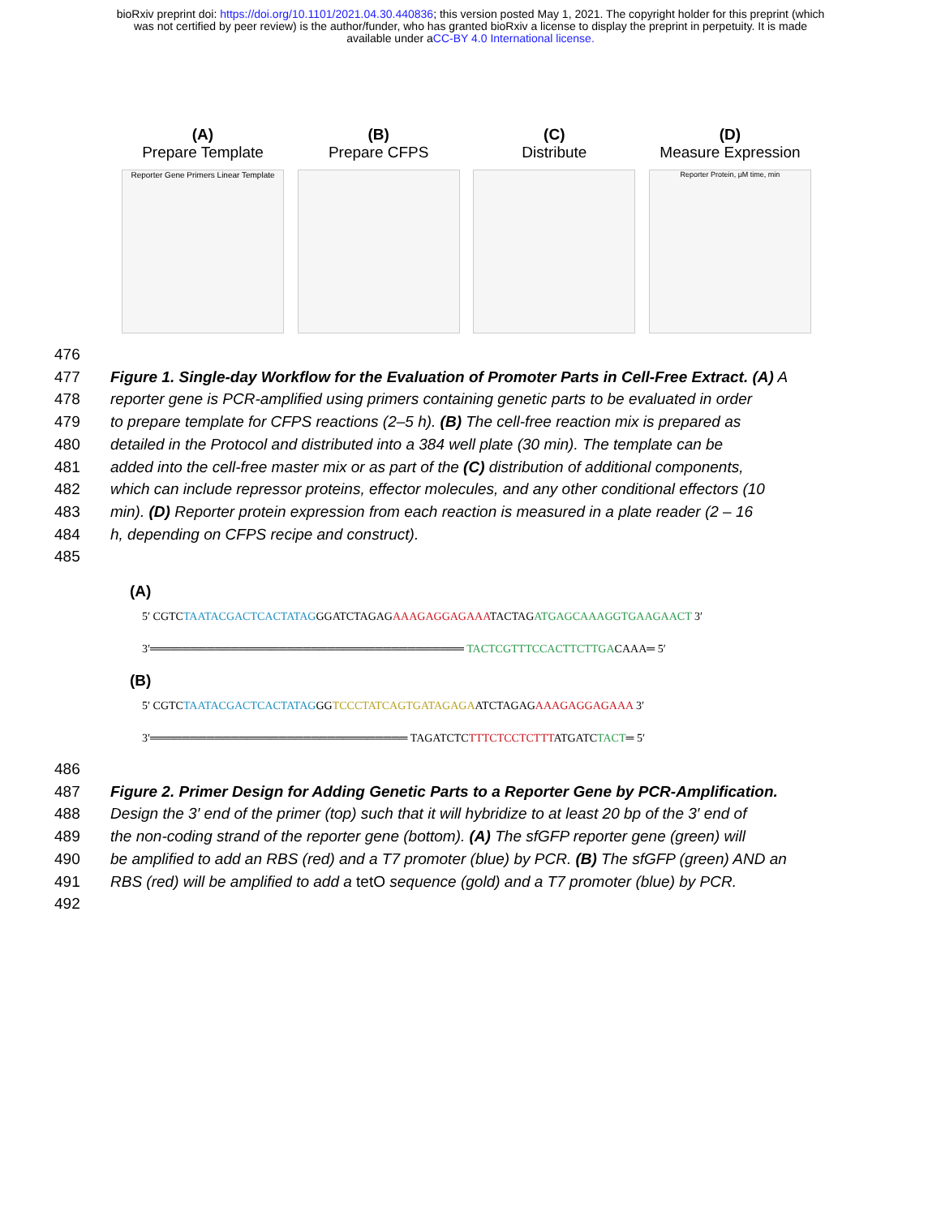bioRxiv preprint doi: https://doi.org/10.1101/2021.04.30.440836; this version posted May 1, 2021. The copyright holder for this preprint (which
was not certified by peer review) is the author/funder, who has granted bioRxiv a license to display the preprint in perpetuity. It is made
available under aCC-BY 4.0 International license.
(A)
Prepare Template
Reporter Gene Primers Linear Template
(B)
Prepare CFPS
(C)
Distribute
(D)
Measure Expression
Reporter Protein, μM time, min
476
477 Figure 1. Single-day Workflow for the Evaluation of Promoter Parts in Cell-Free Extract. (A) A
478 reporter gene is PCR-amplified using primers containing genetic parts to be evaluated in order
479 to prepare template for CFPS reactions (2–5 h). (B) The cell-free reaction mix is prepared as
480 detailed in the Protocol and distributed into a 384 well plate (30 min). The template can be
481 added into the cell-free master mix or as part of the (C) distribution of additional components,
482 which can include repressor proteins, effector molecules, and any other conditional effectors (10
483 min). (D) Reporter protein expression from each reaction is measured in a plate reader (2 – 16
484 h, depending on CFPS recipe and construct).
485
(A)
5′ CGTCTAATACGACTCACTATAGGGATCTAGAGAAAGAGGAGAAATACTAGATGAGCAAAGGTGAAGAACT 3′
3′═══════════════════════════════════════ TACTCGTTTCCACTTCTTGACAAA═ 5′
(B)
5′ CGTCTAATACGACTCACTATAGGGTCCCTATCAGTGATAGAGAATCTAGAGAAAGAGGAGAAA 3′
3′════════════════════════════════ TAGATCTCTTTCTCCTCTTTATGATCTACT═ 5′
486
487 Figure 2. Primer Design for Adding Genetic Parts to a Reporter Gene by PCR-Amplification.
488 Design the 3′ end of the primer (top) such that it will hybridize to at least 20 bp of the 3′ end of
489 the non-coding strand of the reporter gene (bottom). (A) The sfGFP reporter gene (green) will
490 be amplified to add an RBS (red) and a T7 promoter (blue) by PCR. (B) The sfGFP (green) AND an
491 RBS (red) will be amplified to add a tetO sequence (gold) and a T7 promoter (blue) by PCR.
492